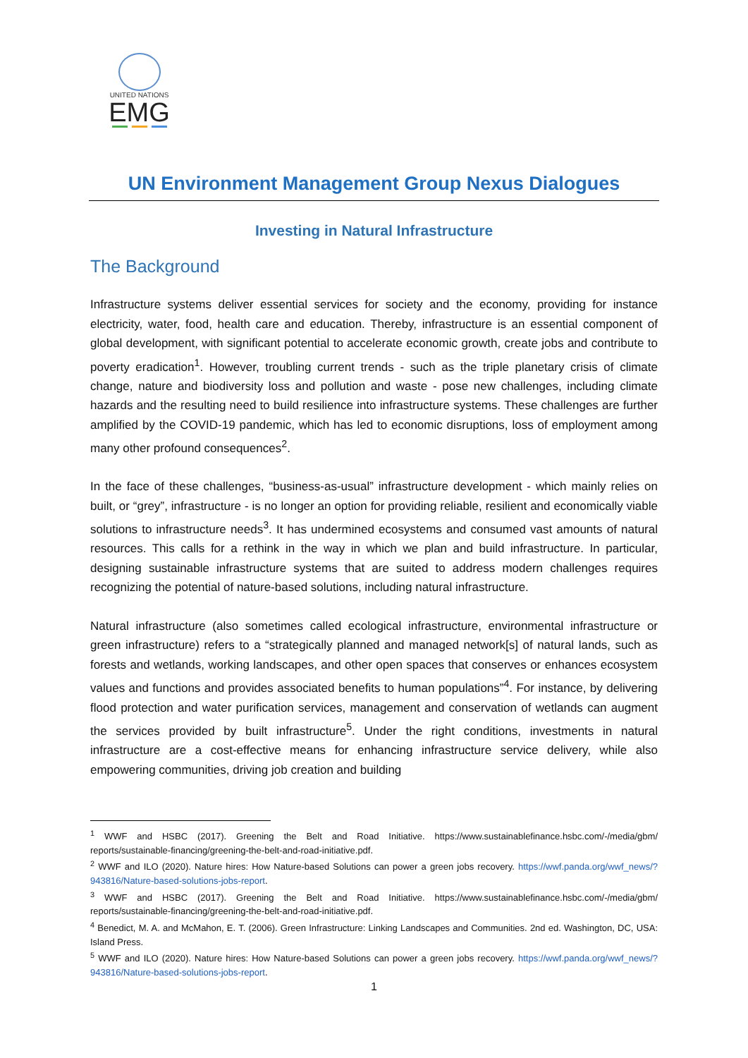UNITED NATIONS
EMG
UN Environment Management Group Nexus Dialogues
Investing in Natural Infrastructure
The Background
Infrastructure systems deliver essential services for society and the economy, providing for instance electricity, water, food, health care and education. Thereby, infrastructure is an essential component of global development, with significant potential to accelerate economic growth, create jobs and contribute to poverty eradication<sup>1</sup>. However, troubling current trends - such as the triple planetary crisis of climate change, nature and biodiversity loss and pollution and waste - pose new challenges, including climate hazards and the resulting need to build resilience into infrastructure systems. These challenges are further amplified by the COVID-19 pandemic, which has led to economic disruptions, loss of employment among many other profound consequences<sup>2</sup>.
In the face of these challenges, “business-as-usual” infrastructure development - which mainly relies on built, or “grey”, infrastructure - is no longer an option for providing reliable, resilient and economically viable solutions to infrastructure needs<sup>3</sup>. It has undermined ecosystems and consumed vast amounts of natural resources. This calls for a rethink in the way in which we plan and build infrastructure. In particular, designing sustainable infrastructure systems that are suited to address modern challenges requires recognizing the potential of nature-based solutions, including natural infrastructure.
Natural infrastructure (also sometimes called ecological infrastructure, environmental infrastructure or green infrastructure) refers to a “strategically planned and managed network[s] of natural lands, such as forests and wetlands, working landscapes, and other open spaces that conserves or enhances ecosystem values and functions and provides associated benefits to human populations”<sup>4</sup>. For instance, by delivering flood protection and water purification services, management and conservation of wetlands can augment the services provided by built infrastructure<sup>5</sup>. Under the right conditions, investments in natural infrastructure are a cost-effective means for enhancing infrastructure service delivery, while also empowering communities, driving job creation and building
<sup>1</sup> WWF and HSBC (2017). Greening the Belt and Road Initiative. https://www.sustainablefinance.hsbc.com/-/media/gbm/ reports/sustainable-financing/greening-the-belt-and-road-initiative.pdf.
<sup>2</sup> WWF and ILO (2020). Nature hires: How Nature-based Solutions can power a green jobs recovery. https://wwf.panda.org/wwf_news/?943816/Nature-based-solutions-jobs-report.
<sup>3</sup> WWF and HSBC (2017). Greening the Belt and Road Initiative. https://www.sustainablefinance.hsbc.com/-/media/gbm/ reports/sustainable-financing/greening-the-belt-and-road-initiative.pdf.
<sup>4</sup> Benedict, M. A. and McMahon, E. T. (2006). Green Infrastructure: Linking Landscapes and Communities. 2nd ed. Washington, DC, USA: Island Press.
<sup>5</sup> WWF and ILO (2020). Nature hires: How Nature-based Solutions can power a green jobs recovery. https://wwf.panda.org/wwf_news/?943816/Nature-based-solutions-jobs-report.
1